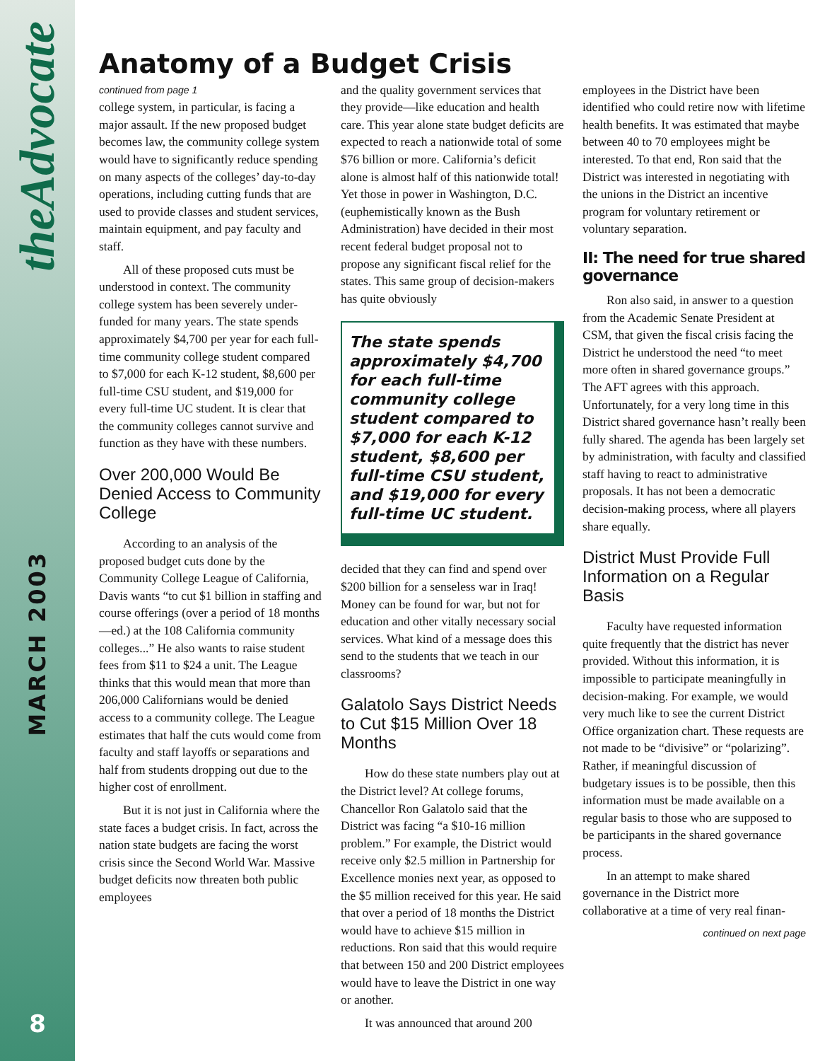theAdvocate
MARCH 2003
8
Anatomy of a Budget Crisis
continued from page 1
college system, in particular, is facing a major assault. If the new proposed budget becomes law, the community college system would have to significantly reduce spending on many aspects of the colleges’ day-to-day operations, including cutting funds that are used to provide classes and student services, maintain equipment, and pay faculty and staff.
All of these proposed cuts must be understood in context. The community college system has been severely under-funded for many years. The state spends approximately $4,700 per year for each full-time community college student compared to $7,000 for each K-12 student, $8,600 per full-time CSU student, and $19,000 for every full-time UC student. It is clear that the community colleges cannot survive and function as they have with these numbers.
Over 200,000 Would Be Denied Access to Community College
According to an analysis of the proposed budget cuts done by the Community College League of California, Davis wants “to cut $1 billion in staffing and course offerings (over a period of 18 months—ed.) at the 108 California community colleges...” He also wants to raise student fees from $11 to $24 a unit. The League thinks that this would mean that more than 206,000 Californians would be denied access to a community college. The League estimates that half the cuts would come from faculty and staff layoffs or separations and half from students dropping out due to the higher cost of enrollment.
But it is not just in California where the state faces a budget crisis. In fact, across the nation state budgets are facing the worst crisis since the Second World War. Massive budget deficits now threaten both public employees
and the quality government services that they provide—like education and health care. This year alone state budget deficits are expected to reach a nationwide total of some $76 billion or more. California’s deficit alone is almost half of this nationwide total! Yet those in power in Washington, D.C. (euphemistically known as the Bush Administration) have decided in their most recent federal budget proposal not to propose any significant fiscal relief for the states. This same group of decision-makers has quite obviously
The state spends approximately $4,700 for each full-time community college student compared to $7,000 for each K-12 student, $8,600 per full-time CSU student, and $19,000 for every full-time UC student.
decided that they can find and spend over $200 billion for a senseless war in Iraq! Money can be found for war, but not for education and other vitally necessary social services. What kind of a message does this send to the students that we teach in our classrooms?
Galatolo Says District Needs to Cut $15 Million Over 18 Months
How do these state numbers play out at the District level? At college forums, Chancellor Ron Galatolo said that the District was facing “a $10-16 million problem.” For example, the District would receive only $2.5 million in Partnership for Excellence monies next year, as opposed to the $5 million received for this year. He said that over a period of 18 months the District would have to achieve $15 million in reductions. Ron said that this would require that between 150 and 200 District employees would have to leave the District in one way or another.
It was announced that around 200
employees in the District have been identified who could retire now with lifetime health benefits. It was estimated that maybe between 40 to 70 employees might be interested. To that end, Ron said that the District was interested in negotiating with the unions in the District an incentive program for voluntary retirement or voluntary separation.
II: The need for true shared governance
Ron also said, in answer to a question from the Academic Senate President at CSM, that given the fiscal crisis facing the District he understood the need “to meet more often in shared governance groups.” The AFT agrees with this approach. Unfortunately, for a very long time in this District shared governance hasn’t really been fully shared. The agenda has been largely set by administration, with faculty and classified staff having to react to administrative proposals. It has not been a democratic decision-making process, where all players share equally.
District Must Provide Full Information on a Regular Basis
Faculty have requested information quite frequently that the district has never provided. Without this information, it is impossible to participate meaningfully in decision-making. For example, we would very much like to see the current District Office organization chart. These requests are not made to be “divisive” or “polarizing”. Rather, if meaningful discussion of budgetary issues is to be possible, then this information must be made available on a regular basis to those who are supposed to be participants in the shared governance process.
In an attempt to make shared governance in the District more collaborative at a time of very real finan-
continued on next page